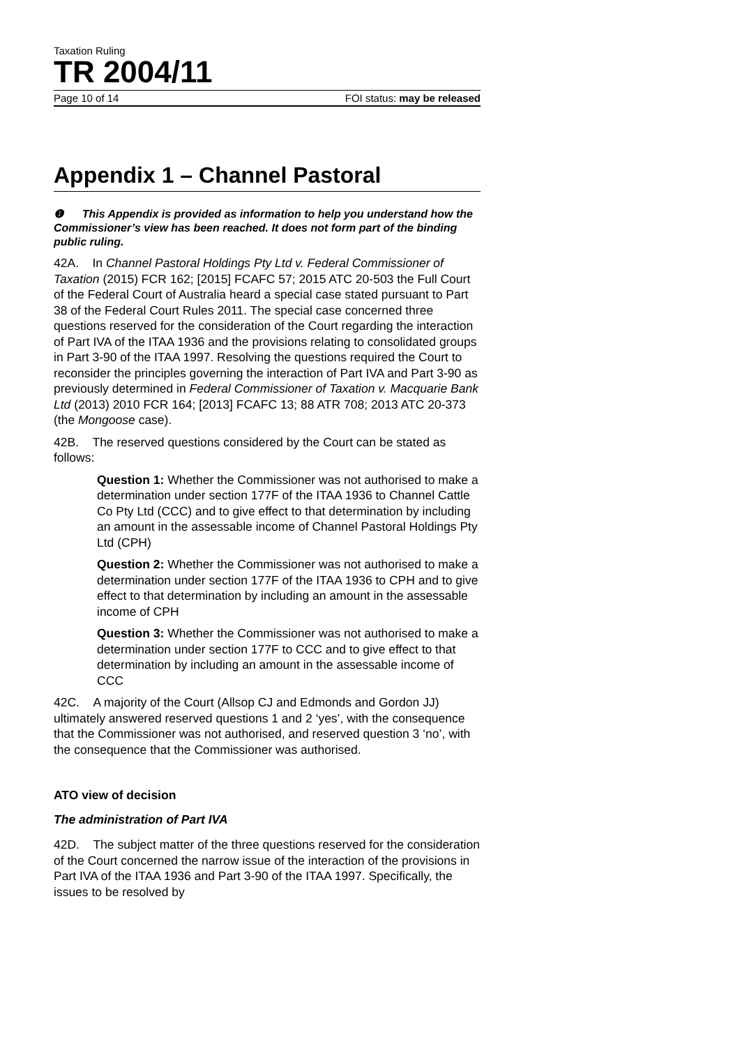Taxation Ruling
TR 2004/11
Page 10 of 14 FOI status: may be released
Appendix 1 – Channel Pastoral
❶ This Appendix is provided as information to help you understand how the Commissioner’s view has been reached. It does not form part of the binding public ruling.
42A. In Channel Pastoral Holdings Pty Ltd v. Federal Commissioner of Taxation (2015) FCR 162; [2015] FCAFC 57; 2015 ATC 20-503 the Full Court of the Federal Court of Australia heard a special case stated pursuant to Part 38 of the Federal Court Rules 2011. The special case concerned three questions reserved for the consideration of the Court regarding the interaction of Part IVA of the ITAA 1936 and the provisions relating to consolidated groups in Part 3-90 of the ITAA 1997. Resolving the questions required the Court to reconsider the principles governing the interaction of Part IVA and Part 3-90 as previously determined in Federal Commissioner of Taxation v. Macquarie Bank Ltd (2013) 2010 FCR 164; [2013] FCAFC 13; 88 ATR 708; 2013 ATC 20-373 (the Mongoose case).
42B. The reserved questions considered by the Court can be stated as follows:
Question 1: Whether the Commissioner was not authorised to make a determination under section 177F of the ITAA 1936 to Channel Cattle Co Pty Ltd (CCC) and to give effect to that determination by including an amount in the assessable income of Channel Pastoral Holdings Pty Ltd (CPH)
Question 2: Whether the Commissioner was not authorised to make a determination under section 177F of the ITAA 1936 to CPH and to give effect to that determination by including an amount in the assessable income of CPH
Question 3: Whether the Commissioner was not authorised to make a determination under section 177F to CCC and to give effect to that determination by including an amount in the assessable income of CCC
42C. A majority of the Court (Allsop CJ and Edmonds and Gordon JJ) ultimately answered reserved questions 1 and 2 ‘yes’, with the consequence that the Commissioner was not authorised, and reserved question 3 ‘no’, with the consequence that the Commissioner was authorised.
ATO view of decision
The administration of Part IVA
42D. The subject matter of the three questions reserved for the consideration of the Court concerned the narrow issue of the interaction of the provisions in Part IVA of the ITAA 1936 and Part 3-90 of the ITAA 1997. Specifically, the issues to be resolved by